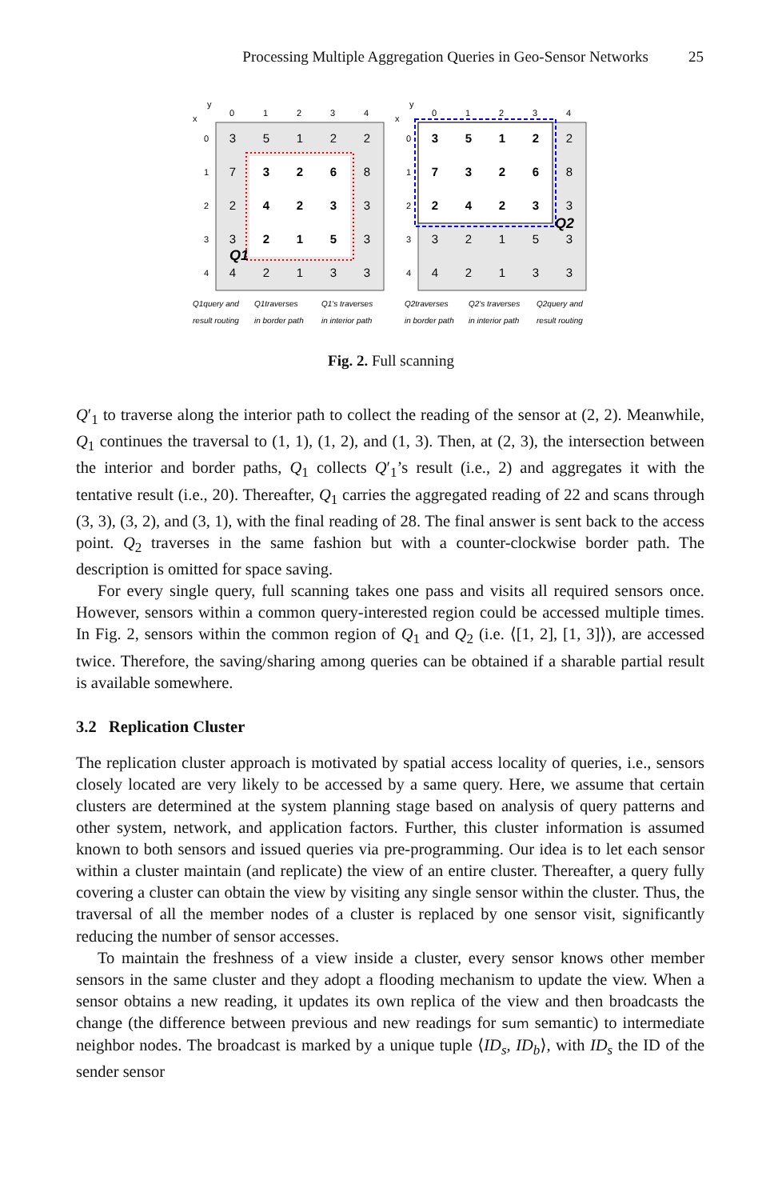Processing Multiple Aggregation Queries in Geo-Sensor Networks 25
x
y
0
1
2
3
4
0
1
2
3
4
3
5
1
2
2
7
3
2
6
8
2
4
2
3
3
3
2
1
5
3
4
2
1
3
3
Q1
Q1query and
result routing
Q1traverses
in border path
Q1's traverses
in interior path
x
y
0
1
2
3
4
0
1
2
3
4
3
5
1
2
2
7
3
2
6
8
2
4
2
3
3
3
2
1
5
3
4
2
1
3
3
Q2
Q2traverses
in border path
Q2's traverses
in interior path
Q2query and
result routing
Fig. 2. Full scanning
Q′<sub>1</sub> to traverse along the interior path to collect the reading of the sensor at (2, 2). Meanwhile, Q<sub>1</sub> continues the traversal to (1, 1), (1, 2), and (1, 3). Then, at (2, 3), the intersection between the interior and border paths, Q<sub>1</sub> collects Q′<sub>1</sub>’s result (i.e., 2) and aggregates it with the tentative result (i.e., 20). Thereafter, Q<sub>1</sub> carries the aggregated reading of 22 and scans through (3, 3), (3, 2), and (3, 1), with the final reading of 28. The final answer is sent back to the access point. Q<sub>2</sub> traverses in the same fashion but with a counter-clockwise border path. The description is omitted for space saving.
For every single query, full scanning takes one pass and visits all required sensors once. However, sensors within a common query-interested region could be accessed multiple times. In Fig. 2, sensors within the common region of Q<sub>1</sub> and Q<sub>2</sub> (i.e. ⟨[1, 2], [1, 3]⟩), are accessed twice. Therefore, the saving/sharing among queries can be obtained if a sharable partial result is available somewhere.
3.2 Replication Cluster
The replication cluster approach is motivated by spatial access locality of queries, i.e., sensors closely located are very likely to be accessed by a same query. Here, we assume that certain clusters are determined at the system planning stage based on analysis of query patterns and other system, network, and application factors. Further, this cluster information is assumed known to both sensors and issued queries via pre-programming. Our idea is to let each sensor within a cluster maintain (and replicate) the view of an entire cluster. Thereafter, a query fully covering a cluster can obtain the view by visiting any single sensor within the cluster. Thus, the traversal of all the member nodes of a cluster is replaced by one sensor visit, significantly reducing the number of sensor accesses.
To maintain the freshness of a view inside a cluster, every sensor knows other member sensors in the same cluster and they adopt a flooding mechanism to update the view. When a sensor obtains a new reading, it updates its own replica of the view and then broadcasts the change (the difference between previous and new readings for sum semantic) to intermediate neighbor nodes. The broadcast is marked by a unique tuple ⟨ID<sub>s</sub>, ID<sub>b</sub>⟩, with ID<sub>s</sub> the ID of the sender sensor